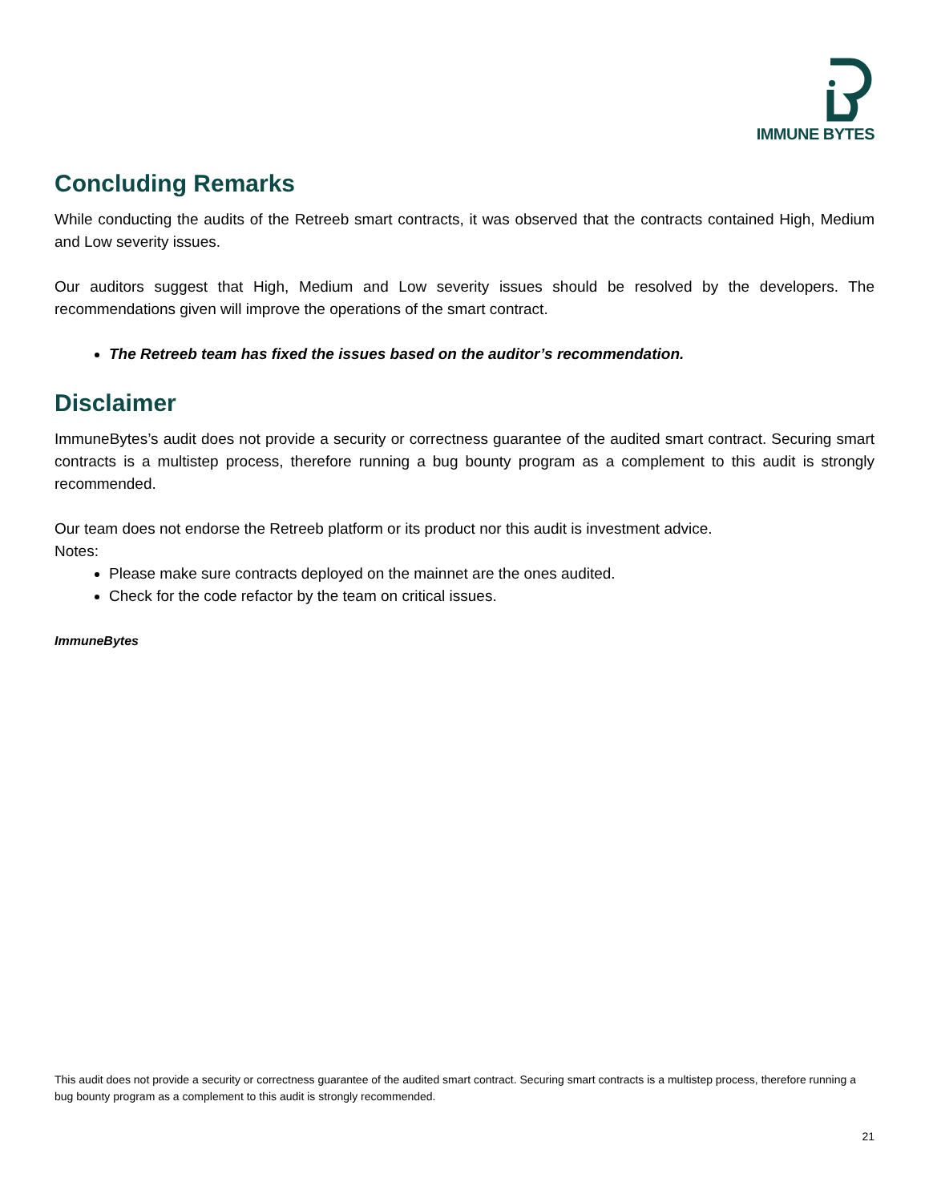IMMUNE BYTES
Concluding Remarks
While conducting the audits of the Retreeb smart contracts, it was observed that the contracts contained High, Medium and Low severity issues.
Our auditors suggest that High, Medium and Low severity issues should be resolved by the developers. The recommendations given will improve the operations of the smart contract.
The Retreeb team has fixed the issues based on the auditor’s recommendation.
Disclaimer
ImmuneBytes’s audit does not provide a security or correctness guarantee of the audited smart contract. Securing smart contracts is a multistep process, therefore running a bug bounty program as a complement to this audit is strongly recommended.
Our team does not endorse the Retreeb platform or its product nor this audit is investment advice.
Notes:
Please make sure contracts deployed on the mainnet are the ones audited.
Check for the code refactor by the team on critical issues.
ImmuneBytes
This audit does not provide a security or correctness guarantee of the audited smart contract. Securing smart contracts is a multistep process, therefore running a bug bounty program as a complement to this audit is strongly recommended.
21